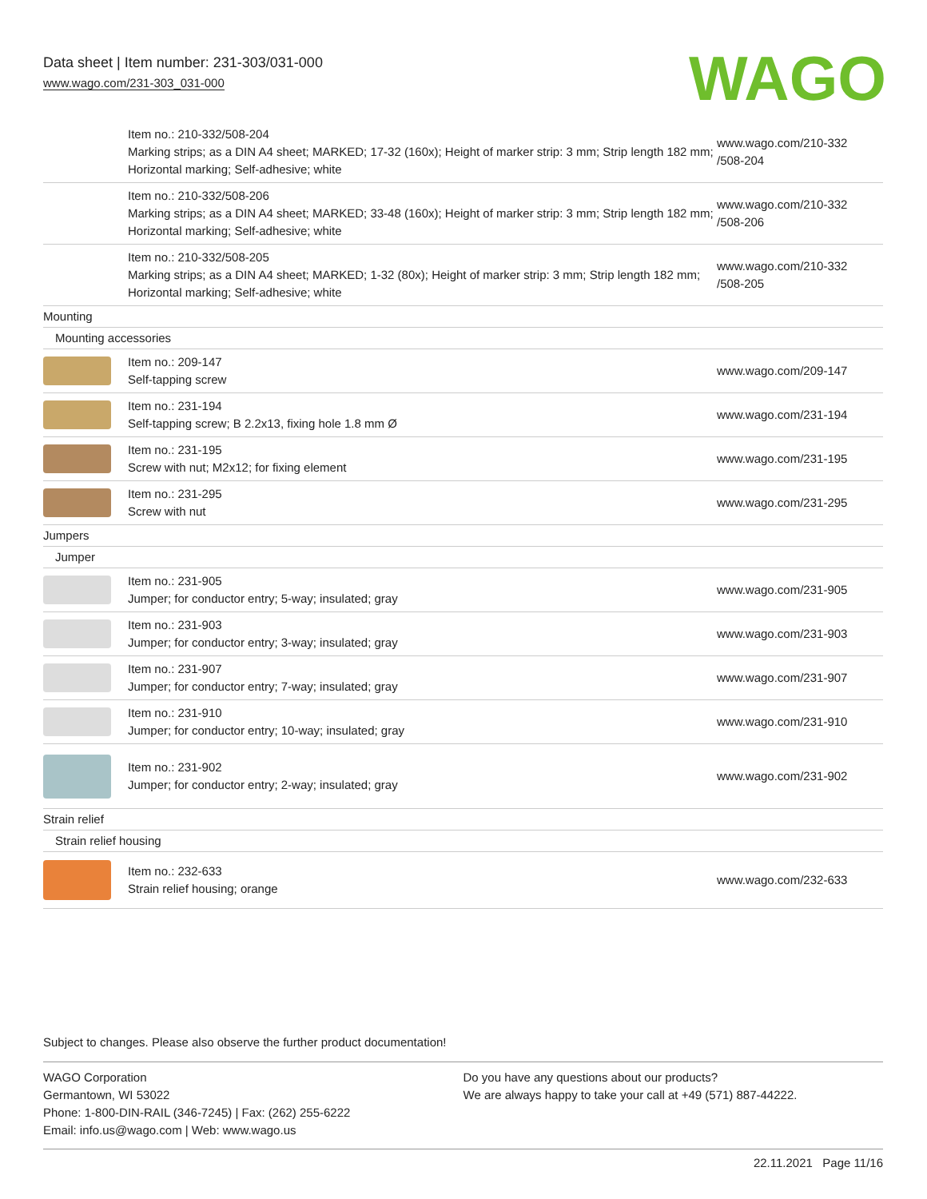Data sheet | Item number: 231-303/031-000
www.wago.com/231-303_031-000
WAGO
| | Item no.: 210-332/508-204 Marking strips; as a DIN A4 sheet; MARKED; 17-32 (160x); Height of marker strip: 3 mm; Strip length 182 mm; Horizontal marking; Self-adhesive; white | www.wago.com/210-332 /508-204 |
| | Item no.: 210-332/508-206 Marking strips; as a DIN A4 sheet; MARKED; 33-48 (160x); Height of marker strip: 3 mm; Strip length 182 mm; Horizontal marking; Self-adhesive; white | www.wago.com/210-332 /508-206 |
| | Item no.: 210-332/508-205 Marking strips; as a DIN A4 sheet; MARKED; 1-32 (80x); Height of marker strip: 3 mm; Strip length 182 mm; Horizontal marking; Self-adhesive; white | www.wago.com/210-332 /508-205 |
| Mounting | | |
| Mounting accessories | | |
| | Item no.: 209-147 Self-tapping screw | www.wago.com/209-147 |
| | Item no.: 231-194 Self-tapping screw; B 2.2x13, fixing hole 1.8 mm Ø | www.wago.com/231-194 |
| | Item no.: 231-195 Screw with nut; M2x12; for fixing element | www.wago.com/231-195 |
| | Item no.: 231-295 Screw with nut | www.wago.com/231-295 |
| Jumpers | | |
| Jumper | | |
| | Item no.: 231-905 Jumper; for conductor entry; 5-way; insulated; gray | www.wago.com/231-905 |
| | Item no.: 231-903 Jumper; for conductor entry; 3-way; insulated; gray | www.wago.com/231-903 |
| | Item no.: 231-907 Jumper; for conductor entry; 7-way; insulated; gray | www.wago.com/231-907 |
| | Item no.: 231-910 Jumper; for conductor entry; 10-way; insulated; gray | www.wago.com/231-910 |
| | Item no.: 231-902 Jumper; for conductor entry; 2-way; insulated; gray | www.wago.com/231-902 |
| Strain relief | | |
| Strain relief housing | | |
| | Item no.: 232-633 Strain relief housing; orange | www.wago.com/232-633 |
Subject to changes. Please also observe the further product documentation!
WAGO Corporation
Germantown, WI 53022
Phone: 1-800-DIN-RAIL (346-7245) | Fax: (262) 255-6222
Email: info.us@wago.com | Web: www.wago.us
Do you have any questions about our products?
We are always happy to take your call at +49 (571) 887-44222.
22.11.2021 Page 11/16